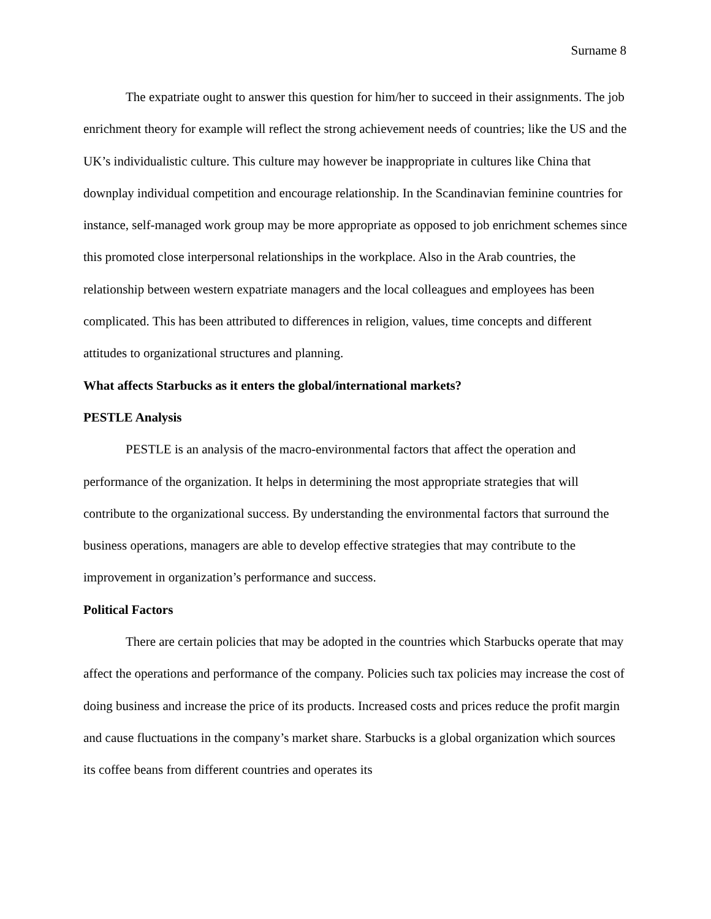Surname 8
The expatriate ought to answer this question for him/her to succeed in their assignments. The job enrichment theory for example will reflect the strong achievement needs of countries; like the US and the UK’s individualistic culture. This culture may however be inappropriate in cultures like China that downplay individual competition and encourage relationship. In the Scandinavian feminine countries for instance, self-managed work group may be more appropriate as opposed to job enrichment schemes since this promoted close interpersonal relationships in the workplace. Also in the Arab countries, the relationship between western expatriate managers and the local colleagues and employees has been complicated. This has been attributed to differences in religion, values, time concepts and different attitudes to organizational structures and planning.
What affects Starbucks as it enters the global/international markets?
PESTLE Analysis
PESTLE is an analysis of the macro-environmental factors that affect the operation and performance of the organization. It helps in determining the most appropriate strategies that will contribute to the organizational success. By understanding the environmental factors that surround the business operations, managers are able to develop effective strategies that may contribute to the improvement in organization’s performance and success.
Political Factors
There are certain policies that may be adopted in the countries which Starbucks operate that may affect the operations and performance of the company. Policies such tax policies may increase the cost of doing business and increase the price of its products. Increased costs and prices reduce the profit margin and cause fluctuations in the company’s market share. Starbucks is a global organization which sources its coffee beans from different countries and operates its